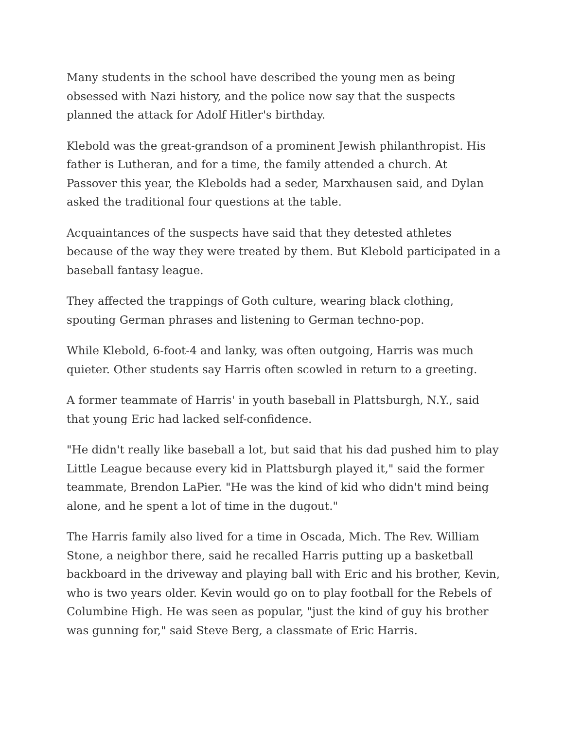Many students in the school have described the young men as being obsessed with Nazi history, and the police now say that the suspects planned the attack for Adolf Hitler's birthday.
Klebold was the great-grandson of a prominent Jewish philanthropist. His father is Lutheran, and for a time, the family attended a church. At Passover this year, the Klebolds had a seder, Marxhausen said, and Dylan asked the traditional four questions at the table.
Acquaintances of the suspects have said that they detested athletes because of the way they were treated by them. But Klebold participated in a baseball fantasy league.
They affected the trappings of Goth culture, wearing black clothing, spouting German phrases and listening to German techno-pop.
While Klebold, 6-foot-4 and lanky, was often outgoing, Harris was much quieter. Other students say Harris often scowled in return to a greeting.
A former teammate of Harris' in youth baseball in Plattsburgh, N.Y., said that young Eric had lacked self-confidence.
"He didn't really like baseball a lot, but said that his dad pushed him to play Little League because every kid in Plattsburgh played it," said the former teammate, Brendon LaPier. "He was the kind of kid who didn't mind being alone, and he spent a lot of time in the dugout."
The Harris family also lived for a time in Oscada, Mich. The Rev. William Stone, a neighbor there, said he recalled Harris putting up a basketball backboard in the driveway and playing ball with Eric and his brother, Kevin, who is two years older. Kevin would go on to play football for the Rebels of Columbine High. He was seen as popular, "just the kind of guy his brother was gunning for," said Steve Berg, a classmate of Eric Harris.